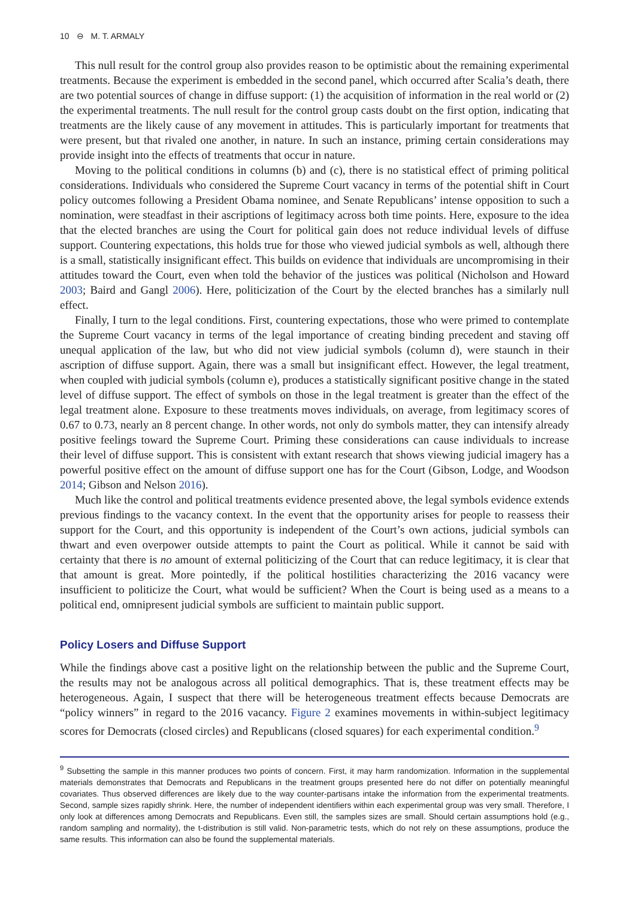10 ⊖ M. T. ARMALY
This null result for the control group also provides reason to be optimistic about the remaining experimental treatments. Because the experiment is embedded in the second panel, which occurred after Scalia’s death, there are two potential sources of change in diffuse support: (1) the acquisition of information in the real world or (2) the experimental treatments. The null result for the control group casts doubt on the first option, indicating that treatments are the likely cause of any movement in attitudes. This is particularly important for treatments that were present, but that rivaled one another, in nature. In such an instance, priming certain considerations may provide insight into the effects of treatments that occur in nature.
Moving to the political conditions in columns (b) and (c), there is no statistical effect of priming political considerations. Individuals who considered the Supreme Court vacancy in terms of the potential shift in Court policy outcomes following a President Obama nominee, and Senate Republicans’ intense opposition to such a nomination, were steadfast in their ascriptions of legitimacy across both time points. Here, exposure to the idea that the elected branches are using the Court for political gain does not reduce individual levels of diffuse support. Countering expectations, this holds true for those who viewed judicial symbols as well, although there is a small, statistically insignificant effect. This builds on evidence that individuals are uncompromising in their attitudes toward the Court, even when told the behavior of the justices was political (Nicholson and Howard 2003; Baird and Gangl 2006). Here, politicization of the Court by the elected branches has a similarly null effect.
Finally, I turn to the legal conditions. First, countering expectations, those who were primed to contemplate the Supreme Court vacancy in terms of the legal importance of creating binding precedent and staving off unequal application of the law, but who did not view judicial symbols (column d), were staunch in their ascription of diffuse support. Again, there was a small but insignificant effect. However, the legal treatment, when coupled with judicial symbols (column e), produces a statistically significant positive change in the stated level of diffuse support. The effect of symbols on those in the legal treatment is greater than the effect of the legal treatment alone. Exposure to these treatments moves individuals, on average, from legitimacy scores of 0.67 to 0.73, nearly an 8 percent change. In other words, not only do symbols matter, they can intensify already positive feelings toward the Supreme Court. Priming these considerations can cause individuals to increase their level of diffuse support. This is consistent with extant research that shows viewing judicial imagery has a powerful positive effect on the amount of diffuse support one has for the Court (Gibson, Lodge, and Woodson 2014; Gibson and Nelson 2016).
Much like the control and political treatments evidence presented above, the legal symbols evidence extends previous findings to the vacancy context. In the event that the opportunity arises for people to reassess their support for the Court, and this opportunity is independent of the Court’s own actions, judicial symbols can thwart and even overpower outside attempts to paint the Court as political. While it cannot be said with certainty that there is no amount of external politicizing of the Court that can reduce legitimacy, it is clear that that amount is great. More pointedly, if the political hostilities characterizing the 2016 vacancy were insufficient to politicize the Court, what would be sufficient? When the Court is being used as a means to a political end, omnipresent judicial symbols are sufficient to maintain public support.
Policy Losers and Diffuse Support
While the findings above cast a positive light on the relationship between the public and the Supreme Court, the results may not be analogous across all political demographics. That is, these treatment effects may be heterogeneous. Again, I suspect that there will be heterogeneous treatment effects because Democrats are “policy winners” in regard to the 2016 vacancy. Figure 2 examines movements in within-subject legitimacy scores for Democrats (closed circles) and Republicans (closed squares) for each experimental condition.<sup>9</sup>
<sup>9</sup> Subsetting the sample in this manner produces two points of concern. First, it may harm randomization. Information in the supplemental materials demonstrates that Democrats and Republicans in the treatment groups presented here do not differ on potentially meaningful covariates. Thus observed differences are likely due to the way counter-partisans intake the information from the experimental treatments. Second, sample sizes rapidly shrink. Here, the number of independent identifiers within each experimental group was very small. Therefore, I only look at differences among Democrats and Republicans. Even still, the samples sizes are small. Should certain assumptions hold (e.g., random sampling and normality), the t-distribution is still valid. Non-parametric tests, which do not rely on these assumptions, produce the same results. This information can also be found the supplemental materials.